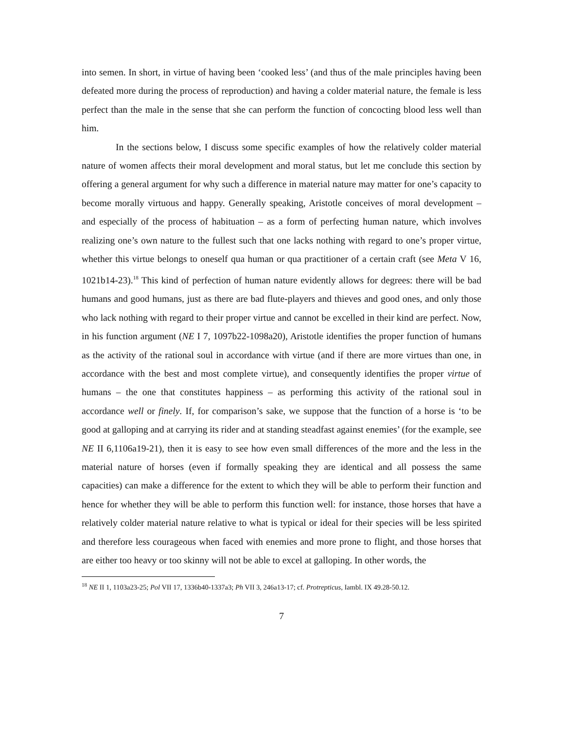into semen. In short, in virtue of having been ‘cooked less’ (and thus of the male principles having been defeated more during the process of reproduction) and having a colder material nature, the female is less perfect than the male in the sense that she can perform the function of concocting blood less well than him.
In the sections below, I discuss some specific examples of how the relatively colder material nature of women affects their moral development and moral status, but let me conclude this section by offering a general argument for why such a difference in material nature may matter for one’s capacity to become morally virtuous and happy. Generally speaking, Aristotle conceives of moral development – and especially of the process of habituation – as a form of perfecting human nature, which involves realizing one’s own nature to the fullest such that one lacks nothing with regard to one’s proper virtue, whether this virtue belongs to oneself qua human or qua practitioner of a certain craft (see Meta V 16, 1021b14-23).<sup>18</sup> This kind of perfection of human nature evidently allows for degrees: there will be bad humans and good humans, just as there are bad flute-players and thieves and good ones, and only those who lack nothing with regard to their proper virtue and cannot be excelled in their kind are perfect. Now, in his function argument (NE I 7, 1097b22-1098a20), Aristotle identifies the proper function of humans as the activity of the rational soul in accordance with virtue (and if there are more virtues than one, in accordance with the best and most complete virtue), and consequently identifies the proper virtue of humans – the one that constitutes happiness – as performing this activity of the rational soul in accordance well or finely. If, for comparison’s sake, we suppose that the function of a horse is ‘to be good at galloping and at carrying its rider and at standing steadfast against enemies’ (for the example, see NE II 6,1106a19-21), then it is easy to see how even small differences of the more and the less in the material nature of horses (even if formally speaking they are identical and all possess the same capacities) can make a difference for the extent to which they will be able to perform their function and hence for whether they will be able to perform this function well: for instance, those horses that have a relatively colder material nature relative to what is typical or ideal for their species will be less spirited and therefore less courageous when faced with enemies and more prone to flight, and those horses that are either too heavy or too skinny will not be able to excel at galloping. In other words, the
<sup>18</sup> NE II 1, 1103a23-25; Pol VII 17, 1336b40-1337a3; Ph VII 3, 246a13-17; cf. Protrepticus, Iambl. IX 49.28-50.12.
7